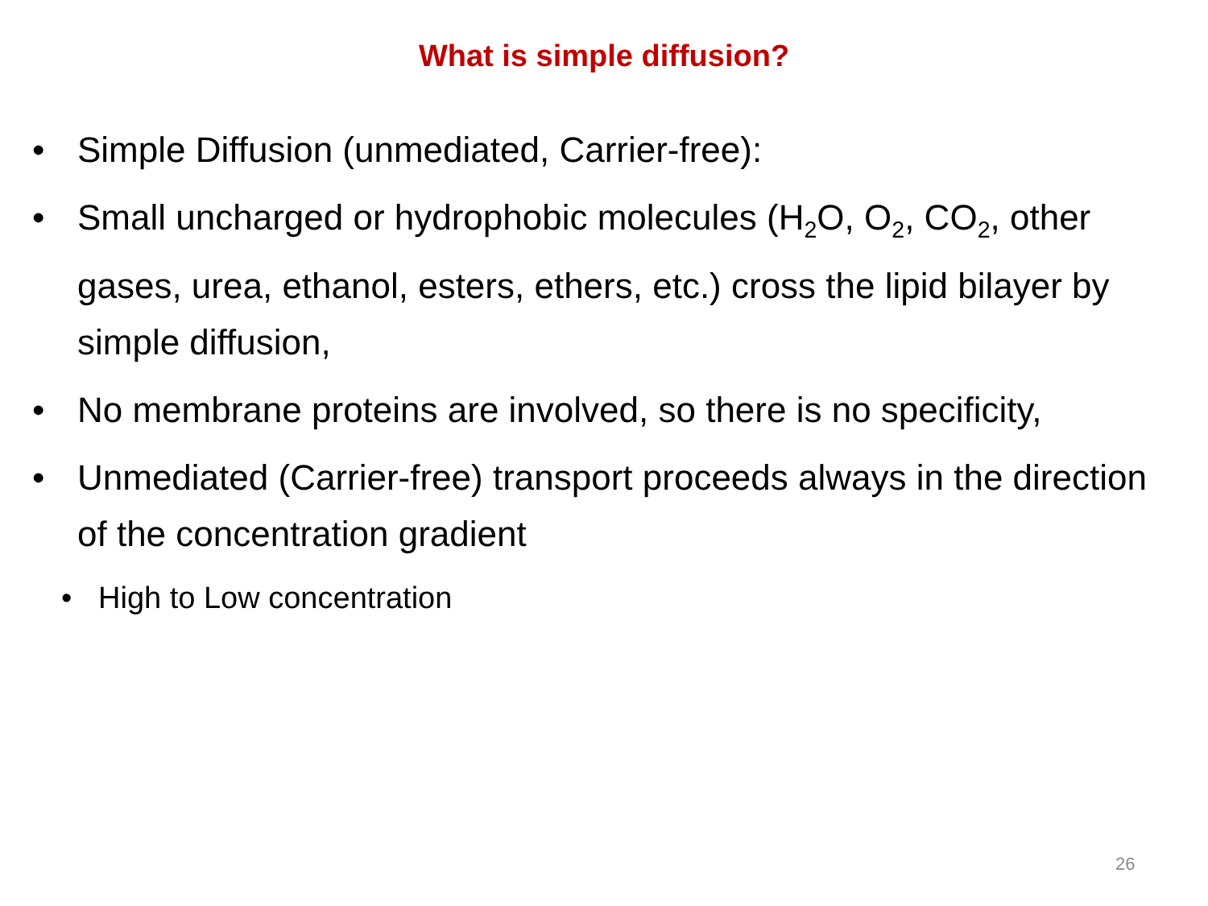What is simple diffusion?
• Simple Diffusion (unmediated, Carrier-free):
• Small uncharged or hydrophobic molecules (H<sub>2</sub>O, O<sub>2</sub>, CO<sub>2</sub>, other gases, urea, ethanol, esters, ethers, etc.) cross the lipid bilayer by simple diffusion,
• No membrane proteins are involved, so there is no specificity,
• Unmediated (Carrier-free) transport proceeds always in the direction of the concentration gradient
• High to Low concentration
26